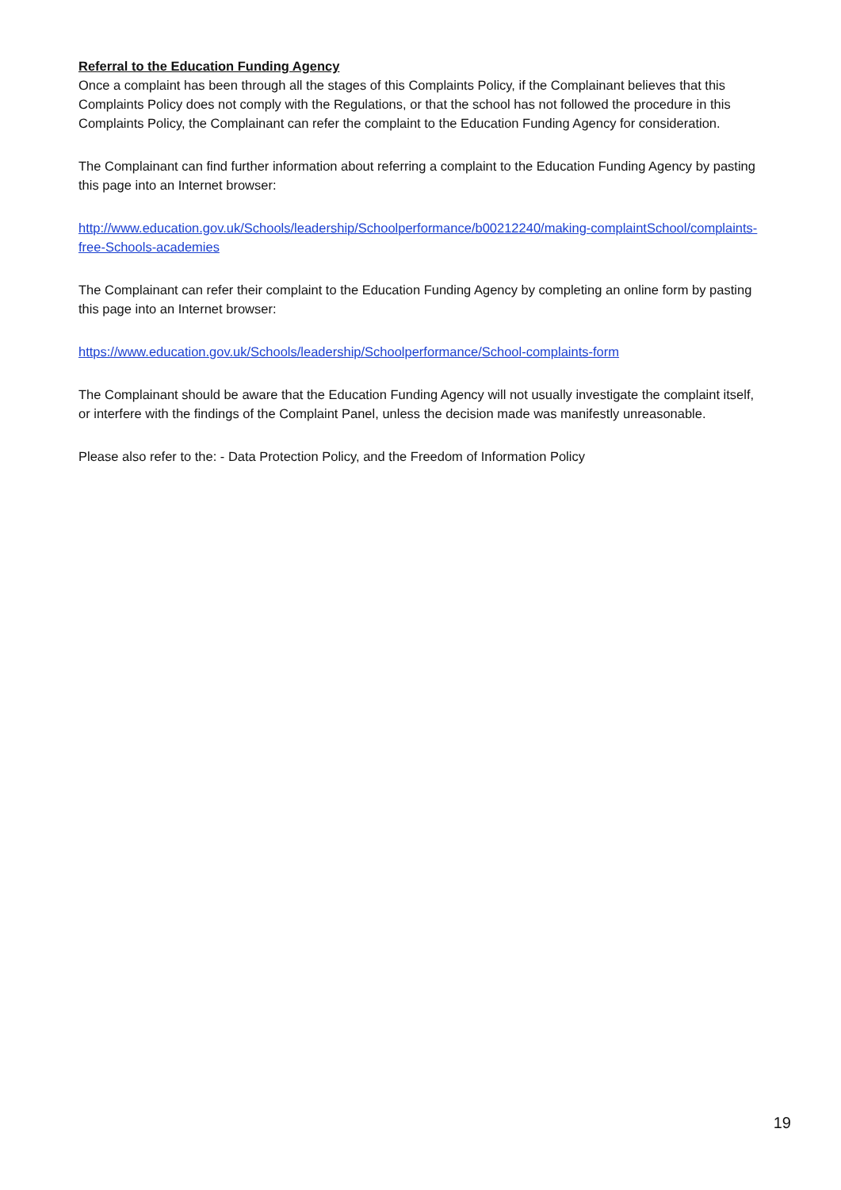Referral to the Education Funding Agency
Once a complaint has been through all the stages of this Complaints Policy, if the Complainant believes that this Complaints Policy does not comply with the Regulations, or that the school has not followed the procedure in this Complaints Policy, the Complainant can refer the complaint to the Education Funding Agency for consideration.
The Complainant can find further information about referring a complaint to the Education Funding Agency by pasting this page into an Internet browser:
http://www.education.gov.uk/Schools/leadership/Schoolperformance/b00212240/making-complaintSchool/complaints-free-Schools-academies
The Complainant can refer their complaint to the Education Funding Agency by completing an online form by pasting this page into an Internet browser:
https://www.education.gov.uk/Schools/leadership/Schoolperformance/School-complaints-form
The Complainant should be aware that the Education Funding Agency will not usually investigate the complaint itself, or interfere with the findings of the Complaint Panel, unless the decision made was manifestly unreasonable.
Please also refer to the: - Data Protection Policy, and the Freedom of Information Policy
19